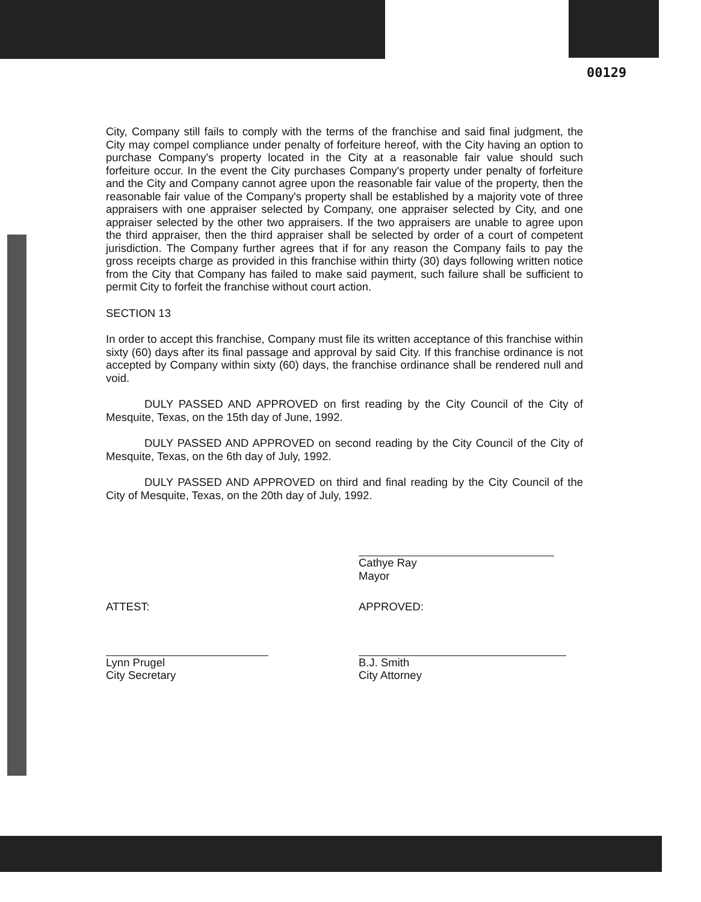00129
City, Company still fails to comply with the terms of the franchise and said final judgment, the City may compel compliance under penalty of forfeiture hereof, with the City having an option to purchase Company's property located in the City at a reasonable fair value should such forfeiture occur. In the event the City purchases Company's property under penalty of forfeiture and the City and Company cannot agree upon the reasonable fair value of the property, then the reasonable fair value of the Company's property shall be established by a majority vote of three appraisers with one appraiser selected by Company, one appraiser selected by City, and one appraiser selected by the other two appraisers. If the two appraisers are unable to agree upon the third appraiser, then the third appraiser shall be selected by order of a court of competent jurisdiction. The Company further agrees that if for any reason the Company fails to pay the gross receipts charge as provided in this franchise within thirty (30) days following written notice from the City that Company has failed to make said payment, such failure shall be sufficient to permit City to forfeit the franchise without court action.
SECTION 13
In order to accept this franchise, Company must file its written acceptance of this franchise within sixty (60) days after its final passage and approval by said City. If this franchise ordinance is not accepted by Company within sixty (60) days, the franchise ordinance shall be rendered null and void.
DULY PASSED AND APPROVED on first reading by the City Council of the City of Mesquite, Texas, on the 15th day of June, 1992.
DULY PASSED AND APPROVED on second reading by the City Council of the City of Mesquite, Texas, on the 6th day of July, 1992.
DULY PASSED AND APPROVED on third and final reading by the City Council of the City of Mesquite, Texas, on the 20th day of July, 1992.
Cathye Ray
Mayor
ATTEST: APPROVED:
Lynn Prugel
City Secretary
B.J. Smith
City Attorney